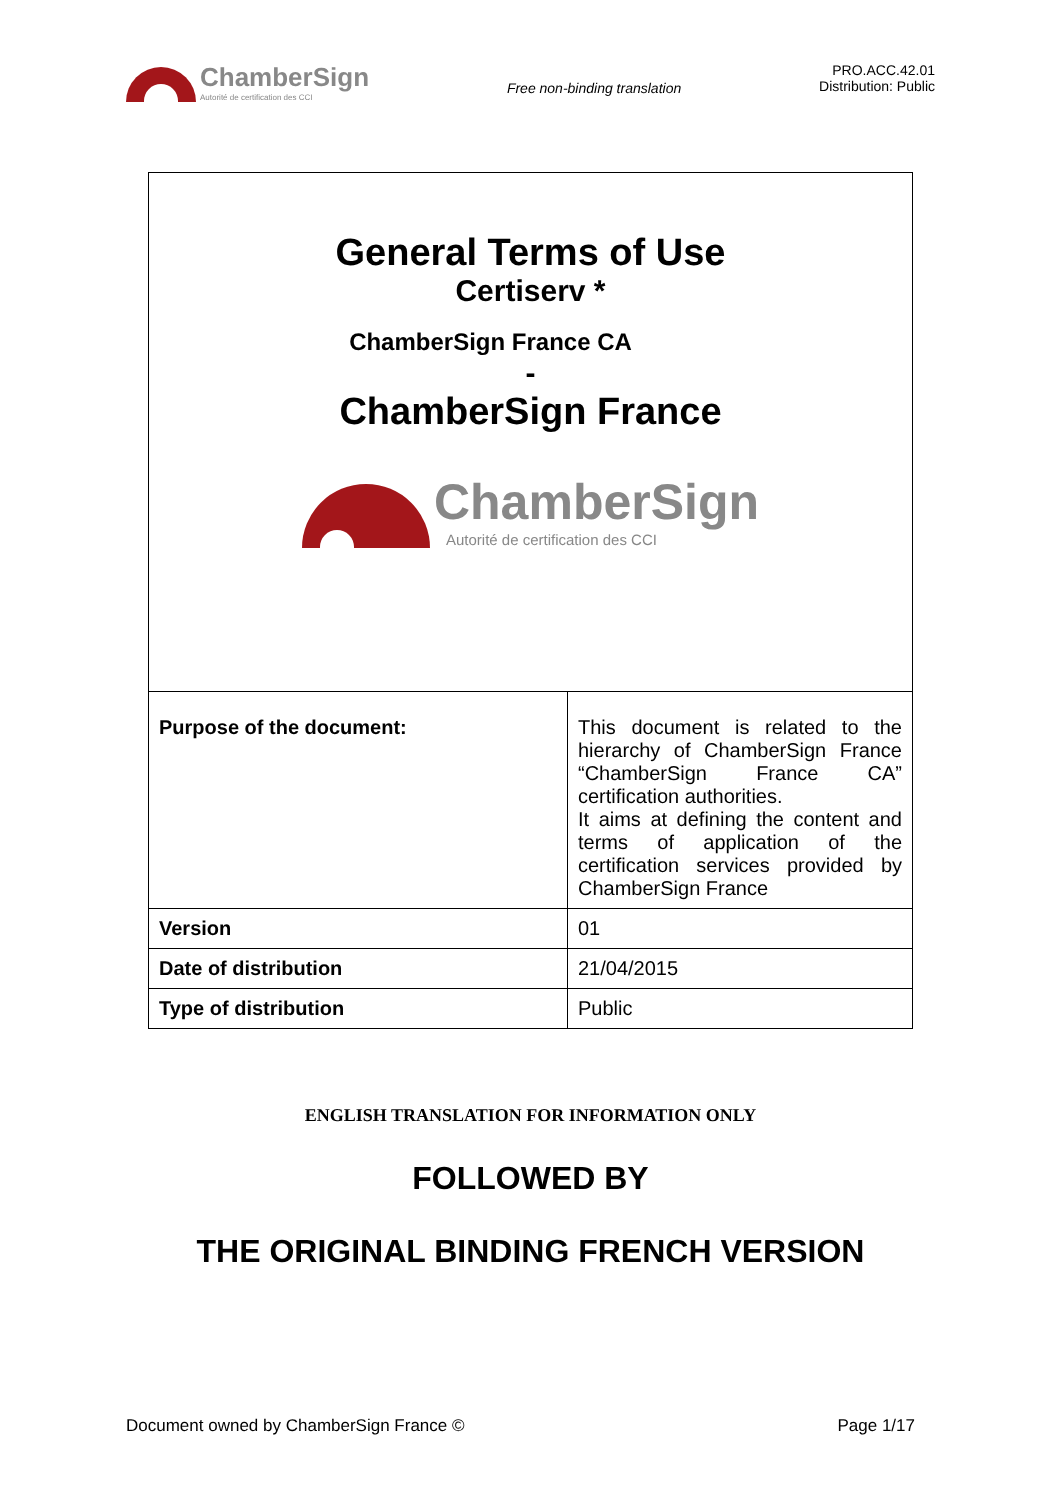ChamberSign
Autorité de certification des CCI
Free non-binding translation
PRO.ACC.42.01
Distribution: Public
General Terms of Use
Certiserv *
ChamberSign France CA
-
ChamberSign France
ChamberSign
Autorité de certification des CCI
| Purpose of the document: | This document is related to the hierarchy of ChamberSign France “ChamberSign France CA” certification authorities. It aims at defining the content and terms of application of the certification services provided by ChamberSign France |
| Version | 01 |
| Date of distribution | 21/04/2015 |
| Type of distribution | Public |
ENGLISH TRANSLATION FOR INFORMATION ONLY
FOLLOWED BY
THE ORIGINAL BINDING FRENCH VERSION
Document owned by ChamberSign France © Page 1/17